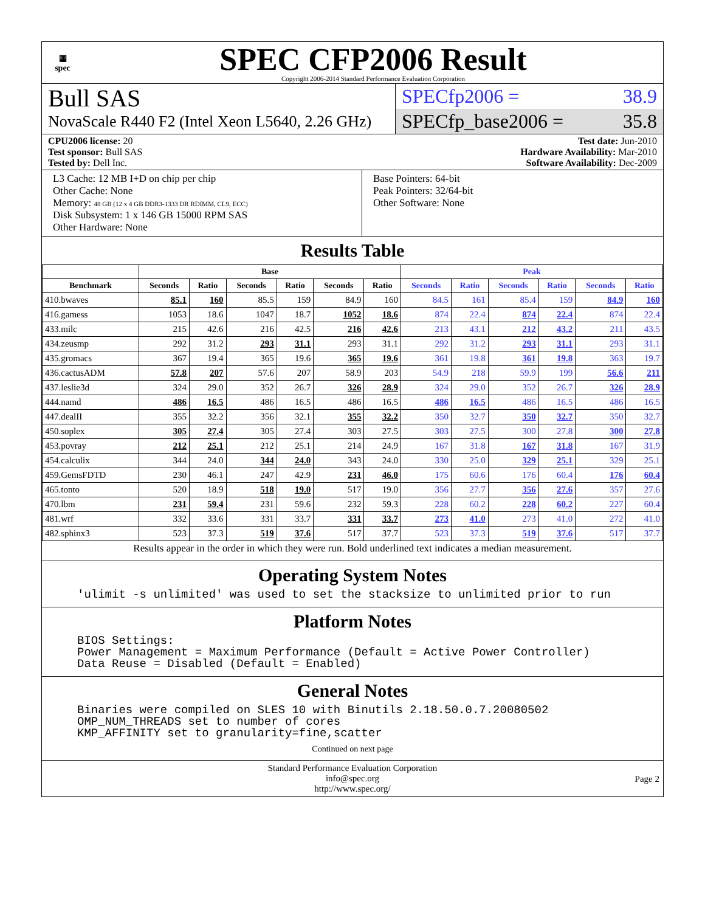▦
spec
SPEC CFP2006 Result
Copyright 2006-2014 Standard Performance Evaluation Corporation
Bull SAS
NovaScale R440 F2 (Intel Xeon L5640, 2.26 GHz)
SPECfp2006 = 38.9
SPECfp_base2006 = 35.8
CPU2006 license: 20
Test sponsor: Bull SAS
Tested by: Dell Inc.
Test date: Jun-2010
Hardware Availability: Mar-2010
Software Availability: Dec-2009
L3 Cache: 12 MB I+D on chip per chip
Other Cache: None
Memory: 48 GB (12 x 4 GB DDR3-1333 DR RDIMM, CL9, ECC)
Disk Subsystem: 1 x 146 GB 15000 RPM SAS
Other Hardware: None
Base Pointers: 64-bit
Peak Pointers: 32/64-bit
Other Software: None
Results Table
| | Base | | | | | | Peak | | | | | |
| --- | --- | --- | --- | --- | --- | --- | --- | --- | --- | --- | --- | --- |
| Benchmark | Seconds | Ratio | Seconds | Ratio | Seconds | Ratio | Seconds | Ratio | Seconds | Ratio | Seconds | Ratio |
| 410.bwaves | 85.1 | 160 | 85.5 | 159 | 84.9 | 160 | 84.5 | 161 | 85.4 | 159 | 84.9 | 160 |
| 416.gamess | 1053 | 18.6 | 1047 | 18.7 | 1052 | 18.6 | 874 | 22.4 | 874 | 22.4 | 874 | 22.4 |
| 433.milc | 215 | 42.6 | 216 | 42.5 | 216 | 42.6 | 213 | 43.1 | 212 | 43.2 | 211 | 43.5 |
| 434.zeusmp | 292 | 31.2 | 293 | 31.1 | 293 | 31.1 | 292 | 31.2 | 293 | 31.1 | 293 | 31.1 |
| 435.gromacs | 367 | 19.4 | 365 | 19.6 | 365 | 19.6 | 361 | 19.8 | 361 | 19.8 | 363 | 19.7 |
| 436.cactusADM | 57.8 | 207 | 57.6 | 207 | 58.9 | 203 | 54.9 | 218 | 59.9 | 199 | 56.6 | 211 |
| 437.leslie3d | 324 | 29.0 | 352 | 26.7 | 326 | 28.9 | 324 | 29.0 | 352 | 26.7 | 326 | 28.9 |
| 444.namd | 486 | 16.5 | 486 | 16.5 | 486 | 16.5 | 486 | 16.5 | 486 | 16.5 | 486 | 16.5 |
| 447.dealII | 355 | 32.2 | 356 | 32.1 | 355 | 32.2 | 350 | 32.7 | 350 | 32.7 | 350 | 32.7 |
| 450.soplex | 305 | 27.4 | 305 | 27.4 | 303 | 27.5 | 303 | 27.5 | 300 | 27.8 | 300 | 27.8 |
| 453.povray | 212 | 25.1 | 212 | 25.1 | 214 | 24.9 | 167 | 31.8 | 167 | 31.8 | 167 | 31.9 |
| 454.calculix | 344 | 24.0 | 344 | 24.0 | 343 | 24.0 | 330 | 25.0 | 329 | 25.1 | 329 | 25.1 |
| 459.GemsFDTD | 230 | 46.1 | 247 | 42.9 | 231 | 46.0 | 175 | 60.6 | 176 | 60.4 | 176 | 60.4 |
| 465.tonto | 520 | 18.9 | 518 | 19.0 | 517 | 19.0 | 356 | 27.7 | 356 | 27.6 | 357 | 27.6 |
| 470.lbm | 231 | 59.4 | 231 | 59.6 | 232 | 59.3 | 228 | 60.2 | 228 | 60.2 | 227 | 60.4 |
| 481.wrf | 332 | 33.6 | 331 | 33.7 | 331 | 33.7 | 273 | 41.0 | 273 | 41.0 | 272 | 41.0 |
| 482.sphinx3 | 523 | 37.3 | 519 | 37.6 | 517 | 37.7 | 523 | 37.3 | 519 | 37.6 | 517 | 37.7 |
Results appear in the order in which they were run. Bold underlined text indicates a median measurement.
Operating System Notes
'ulimit -s unlimited' was used to set the stacksize to unlimited prior to run
Platform Notes
BIOS Settings:
Power Management = Maximum Performance (Default = Active Power Controller)
Data Reuse = Disabled (Default = Enabled)
General Notes
Binaries were compiled on SLES 10 with Binutils 2.18.50.0.7.20080502
OMP_NUM_THREADS set to number of cores
KMP_AFFINITY set to granularity=fine,scatter
Continued on next page
Standard Performance Evaluation Corporation
info@spec.org
http://www.spec.org/
Page 2